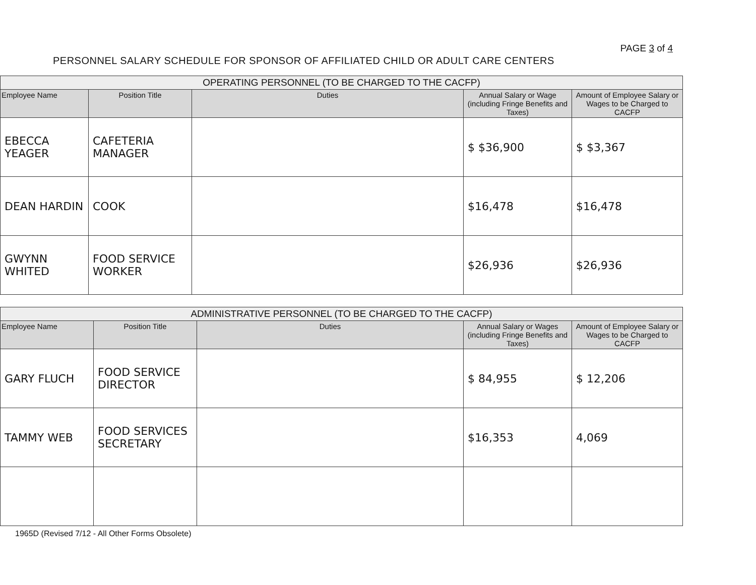PAGE 3 of 4
PERSONNEL SALARY SCHEDULE FOR SPONSOR OF AFFILIATED CHILD OR ADULT CARE CENTERS
| OPERATING PERSONNEL (TO BE CHARGED TO THE CACFP) | | | | |
| --- | --- | --- | --- | --- |
| Employee Name | Position Title | Duties | Annual Salary or Wage (including Fringe Benefits and Taxes) | Amount of Employee Salary or Wages to be Charged to CACFP |
| EBECCA YEAGER | CAFETERIA MANAGER | | $ $36,900 | $ $3,367 |
| DEAN HARDIN | COOK | | $16,478 | $16,478 |
| GWYNN WHITED | FOOD SERVICE WORKER | | $26,936 | $26,936 |
| ADMINISTRATIVE PERSONNEL (TO BE CHARGED TO THE CACFP) | | | | |
| --- | --- | --- | --- | --- |
| Employee Name | Position Title | Duties | Annual Salary or Wages (including Fringe Benefits and Taxes) | Amount of Employee Salary or Wages to be Charged to CACFP |
| GARY FLUCH | FOOD SERVICE DIRECTOR | | $ 84,955 | $ 12,206 |
| TAMMY WEB | FOOD SERVICES SECRETARY | | $16,353 | 4,069 |
1965D (Revised 7/12 - All Other Forms Obsolete)